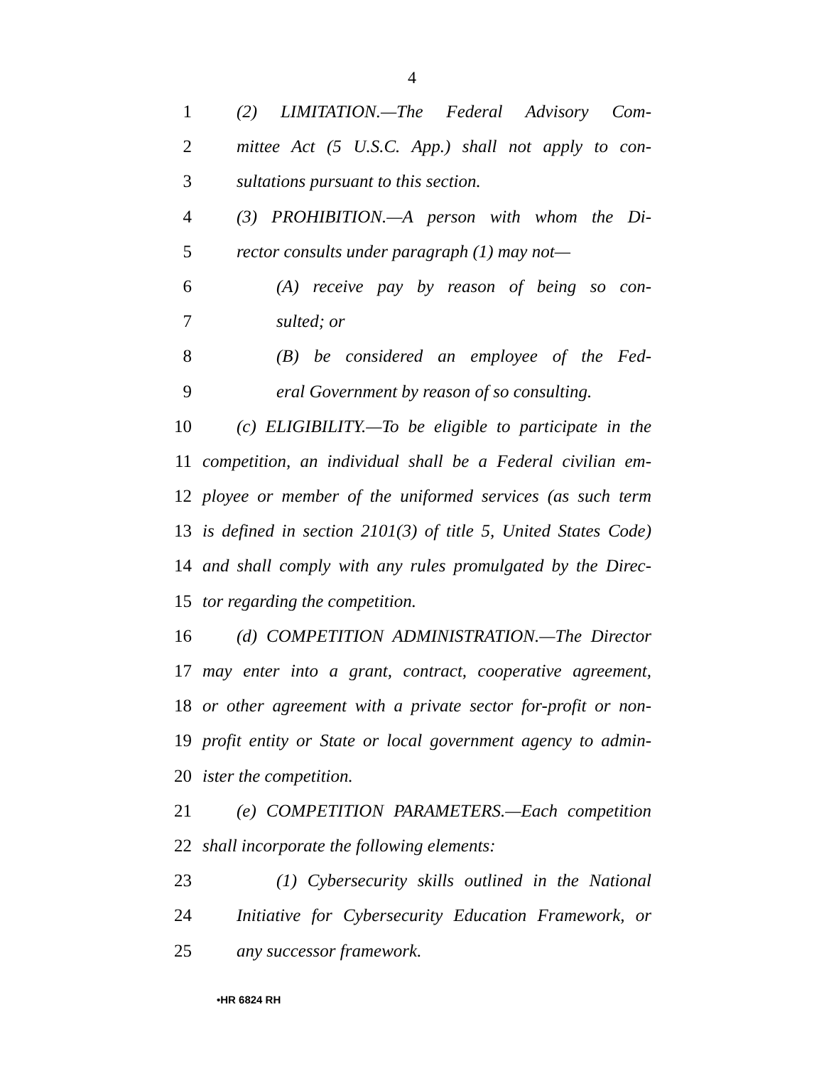4
1 (2) LIMITATION.—The Federal Advisory Com-
2 mittee Act (5 U.S.C. App.) shall not apply to con-
3 sultations pursuant to this section.
4 (3) PROHIBITION.—A person with whom the Di-
5 rector consults under paragraph (1) may not—
6 (A) receive pay by reason of being so con-
7 sulted; or
8 (B) be considered an employee of the Fed-
9 eral Government by reason of so consulting.
10 (c) ELIGIBILITY.—To be eligible to participate in the
11 competition, an individual shall be a Federal civilian em-
12 ployee or member of the uniformed services (as such term
13 is defined in section 2101(3) of title 5, United States Code)
14 and shall comply with any rules promulgated by the Direc-
15 tor regarding the competition.
16 (d) COMPETITION ADMINISTRATION.—The Director
17 may enter into a grant, contract, cooperative agreement,
18 or other agreement with a private sector for-profit or non-
19 profit entity or State or local government agency to admin-
20 ister the competition.
21 (e) COMPETITION PARAMETERS.—Each competition
22 shall incorporate the following elements:
23 (1) Cybersecurity skills outlined in the National
24 Initiative for Cybersecurity Education Framework, or
25 any successor framework.
•HR 6824 RH